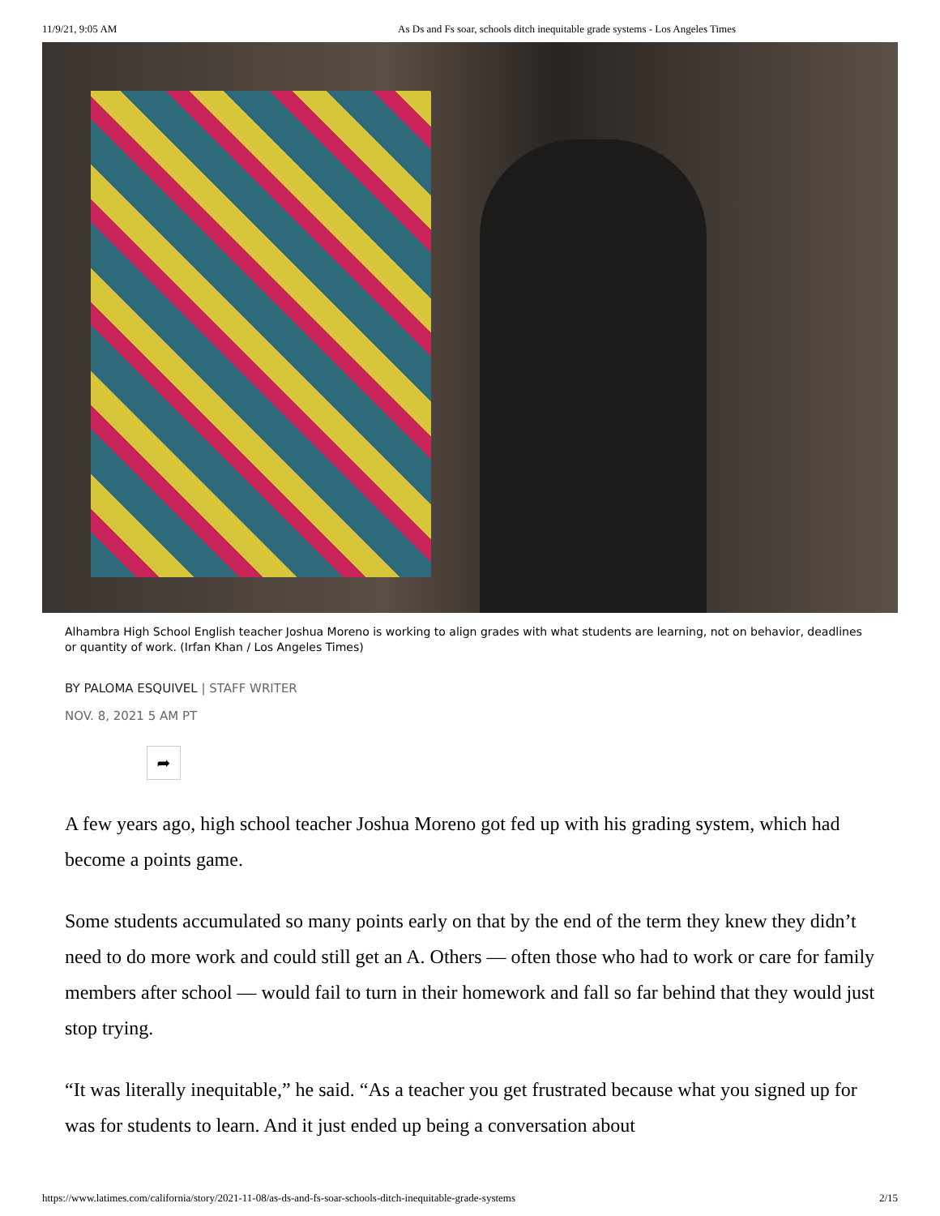11/9/21, 9:05 AM As Ds and Fs soar, schools ditch inequitable grade systems - Los Angeles Times
Alhambra High School English teacher Joshua Moreno is working to align grades with what students are learning, not on behavior, deadlines or quantity of work. (Irfan Khan / Los Angeles Times)
BY PALOMA ESQUIVEL | STAFF WRITER
NOV. 8, 2021 5 AM PT
➦
A few years ago, high school teacher Joshua Moreno got fed up with his grading system, which had become a points game.
Some students accumulated so many points early on that by the end of the term they knew they didn’t need to do more work and could still get an A. Others — often those who had to work or care for family members after school — would fail to turn in their homework and fall so far behind that they would just stop trying.
“It was literally inequitable,” he said. “As a teacher you get frustrated because what you signed up for was for students to learn. And it just ended up being a conversation about
https://www.latimes.com/california/story/2021-11-08/as-ds-and-fs-soar-schools-ditch-inequitable-grade-systems 2/15